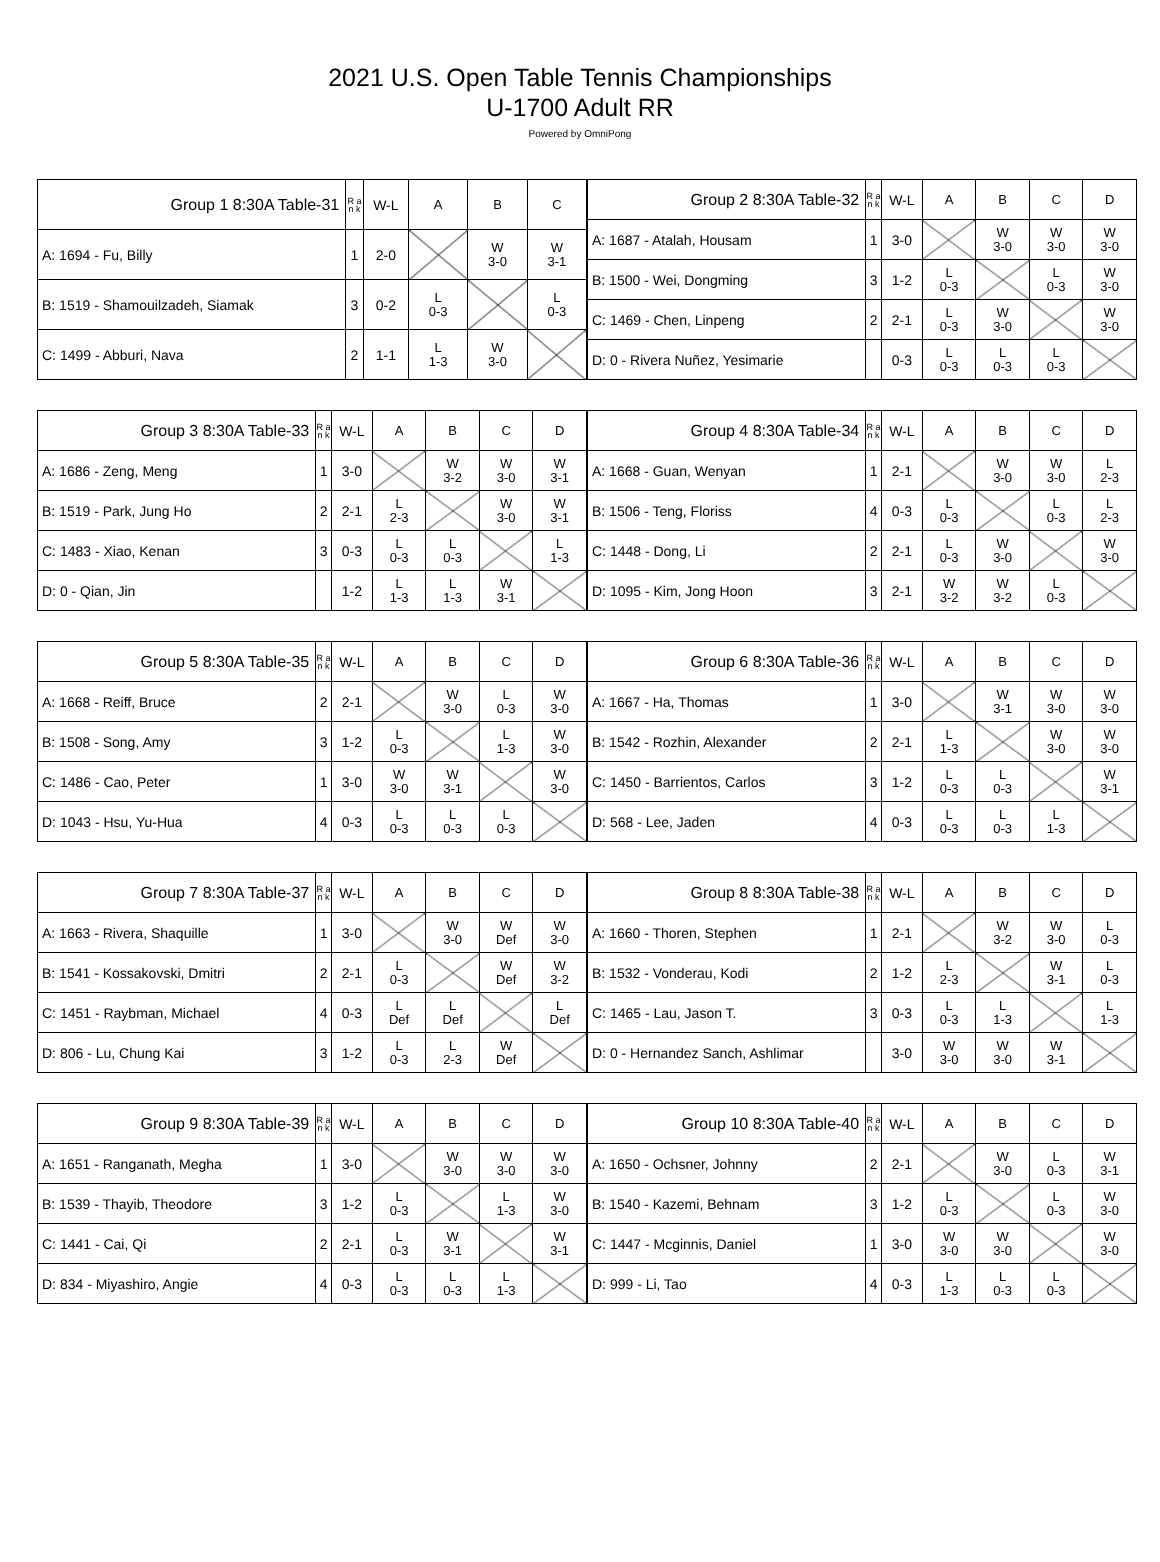2021 U.S. Open Table Tennis Championships
U-1700 Adult RR
Powered by OmniPong
| Group 1 8:30A Table-31 | R a n k | W-L | A | B | C |
| --- | --- | --- | --- | --- | --- |
| A: 1694 - Fu, Billy | 1 | 2-0 | | W 3-0 | W 3-1 |
| B: 1519 - Shamouilzadeh, Siamak | 3 | 0-2 | L 0-3 | | L 0-3 |
| C: 1499 - Abburi, Nava | 2 | 1-1 | L 1-3 | W 3-0 | |
| Group 2 8:30A Table-32 | R a n k | W-L | A | B | C | D |
| --- | --- | --- | --- | --- | --- | --- |
| A: 1687 - Atalah, Housam | 1 | 3-0 | | W 3-0 | W 3-0 | W 3-0 |
| B: 1500 - Wei, Dongming | 3 | 1-2 | L 0-3 | | L 0-3 | W 3-0 |
| C: 1469 - Chen, Linpeng | 2 | 2-1 | L 0-3 | W 3-0 | | W 3-0 |
| D: 0 - Rivera Nuñez, Yesimarie | | 0-3 | L 0-3 | L 0-3 | L 0-3 | |
| Group 3 8:30A Table-33 | R a n k | W-L | A | B | C | D |
| --- | --- | --- | --- | --- | --- | --- |
| A: 1686 - Zeng, Meng | 1 | 3-0 | | W 3-2 | W 3-0 | W 3-1 |
| B: 1519 - Park, Jung Ho | 2 | 2-1 | L 2-3 | | W 3-0 | W 3-1 |
| C: 1483 - Xiao, Kenan | 3 | 0-3 | L 0-3 | L 0-3 | | L 1-3 |
| D: 0 - Qian, Jin | | 1-2 | L 1-3 | L 1-3 | W 3-1 | |
| Group 4 8:30A Table-34 | R a n k | W-L | A | B | C | D |
| --- | --- | --- | --- | --- | --- | --- |
| A: 1668 - Guan, Wenyan | 1 | 2-1 | | W 3-0 | W 3-0 | L 2-3 |
| B: 1506 - Teng, Floriss | 4 | 0-3 | L 0-3 | | L 0-3 | L 2-3 |
| C: 1448 - Dong, Li | 2 | 2-1 | L 0-3 | W 3-0 | | W 3-0 |
| D: 1095 - Kim, Jong Hoon | 3 | 2-1 | W 3-2 | W 3-2 | L 0-3 | |
| Group 5 8:30A Table-35 | R a n k | W-L | A | B | C | D |
| --- | --- | --- | --- | --- | --- | --- |
| A: 1668 - Reiff, Bruce | 2 | 2-1 | | W 3-0 | L 0-3 | W 3-0 |
| B: 1508 - Song, Amy | 3 | 1-2 | L 0-3 | | L 1-3 | W 3-0 |
| C: 1486 - Cao, Peter | 1 | 3-0 | W 3-0 | W 3-1 | | W 3-0 |
| D: 1043 - Hsu, Yu-Hua | 4 | 0-3 | L 0-3 | L 0-3 | L 0-3 | |
| Group 6 8:30A Table-36 | R a n k | W-L | A | B | C | D |
| --- | --- | --- | --- | --- | --- | --- |
| A: 1667 - Ha, Thomas | 1 | 3-0 | | W 3-1 | W 3-0 | W 3-0 |
| B: 1542 - Rozhin, Alexander | 2 | 2-1 | L 1-3 | | W 3-0 | W 3-0 |
| C: 1450 - Barrientos, Carlos | 3 | 1-2 | L 0-3 | L 0-3 | | W 3-1 |
| D: 568 - Lee, Jaden | 4 | 0-3 | L 0-3 | L 0-3 | L 1-3 | |
| Group 7 8:30A Table-37 | R a n k | W-L | A | B | C | D |
| --- | --- | --- | --- | --- | --- | --- |
| A: 1663 - Rivera, Shaquille | 1 | 3-0 | | W 3-0 | W Def | W 3-0 |
| B: 1541 - Kossakovski, Dmitri | 2 | 2-1 | L 0-3 | | W Def | W 3-2 |
| C: 1451 - Raybman, Michael | 4 | 0-3 | L Def | L Def | | L Def |
| D: 806 - Lu, Chung Kai | 3 | 1-2 | L 0-3 | L 2-3 | W Def | |
| Group 8 8:30A Table-38 | R a n k | W-L | A | B | C | D |
| --- | --- | --- | --- | --- | --- | --- |
| A: 1660 - Thoren, Stephen | 1 | 2-1 | | W 3-2 | W 3-0 | L 0-3 |
| B: 1532 - Vonderau, Kodi | 2 | 1-2 | L 2-3 | | W 3-1 | L 0-3 |
| C: 1465 - Lau, Jason T. | 3 | 0-3 | L 0-3 | L 1-3 | | L 1-3 |
| D: 0 - Hernandez Sanch, Ashlimar | | 3-0 | W 3-0 | W 3-0 | W 3-1 | |
| Group 9 8:30A Table-39 | R a n k | W-L | A | B | C | D |
| --- | --- | --- | --- | --- | --- | --- |
| A: 1651 - Ranganath, Megha | 1 | 3-0 | | W 3-0 | W 3-0 | W 3-0 |
| B: 1539 - Thayib, Theodore | 3 | 1-2 | L 0-3 | | L 1-3 | W 3-0 |
| C: 1441 - Cai, Qi | 2 | 2-1 | L 0-3 | W 3-1 | | W 3-1 |
| D: 834 - Miyashiro, Angie | 4 | 0-3 | L 0-3 | L 0-3 | L 1-3 | |
| Group 10 8:30A Table-40 | R a n k | W-L | A | B | C | D |
| --- | --- | --- | --- | --- | --- | --- |
| A: 1650 - Ochsner, Johnny | 2 | 2-1 | | W 3-0 | L 0-3 | W 3-1 |
| B: 1540 - Kazemi, Behnam | 3 | 1-2 | L 0-3 | | L 0-3 | W 3-0 |
| C: 1447 - Mcginnis, Daniel | 1 | 3-0 | W 3-0 | W 3-0 | | W 3-0 |
| D: 999 - Li, Tao | 4 | 0-3 | L 1-3 | L 0-3 | L 0-3 | |